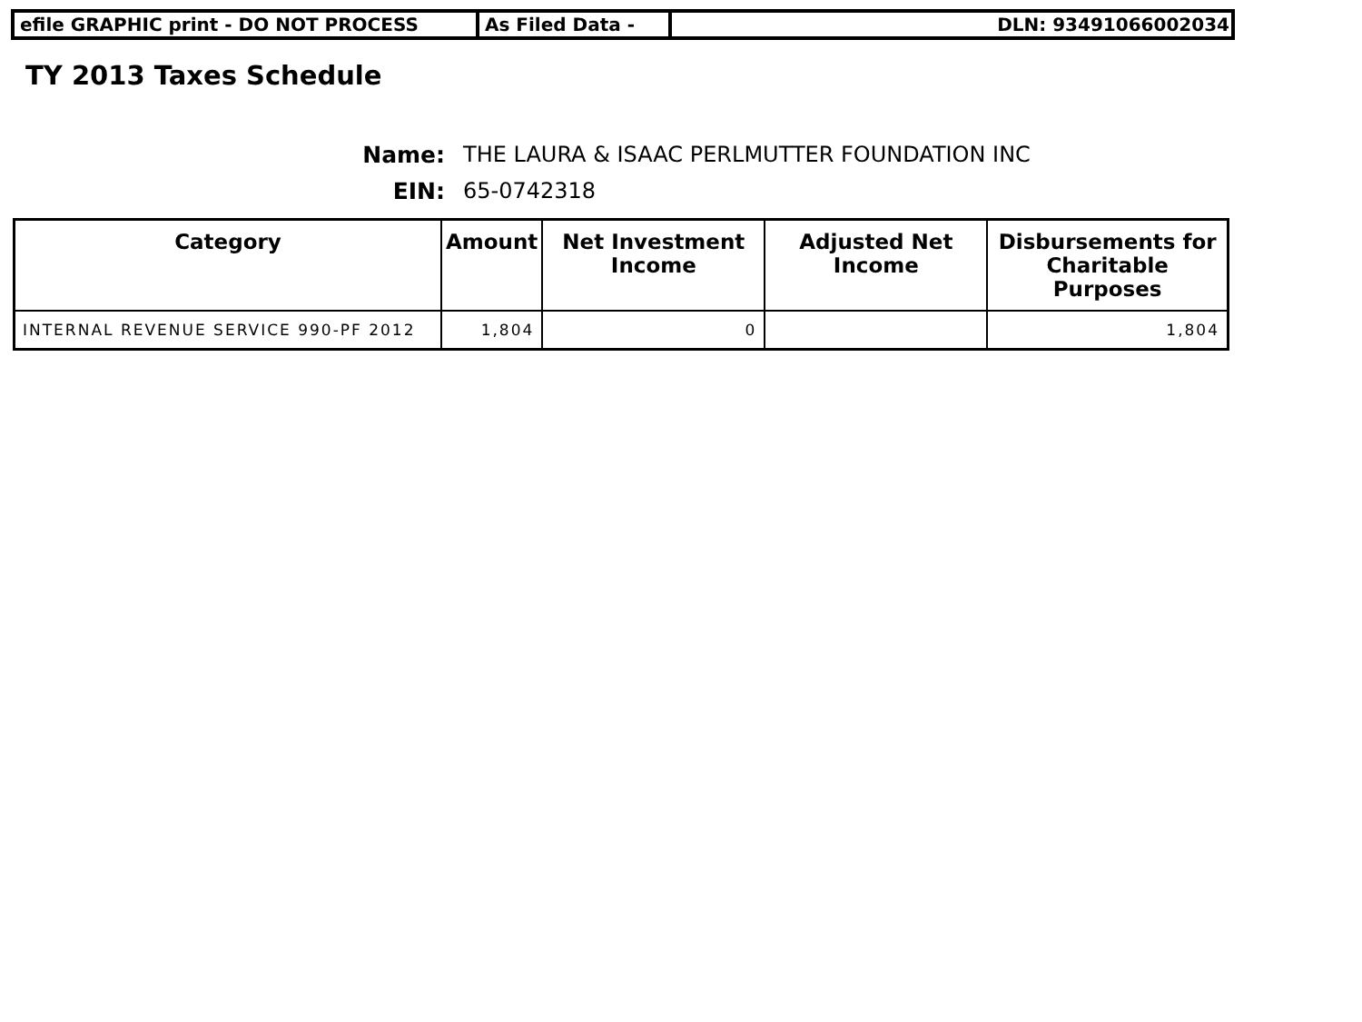efile GRAPHIC print - DO NOT PROCESS As Filed Data - DLN: 93491066002034
TY 2013 Taxes Schedule
Name: THE LAURA & ISAAC PERLMUTTER FOUNDATION INC
EIN: 65-0742318
| Category | Amount | Net Investment Income | Adjusted Net Income | Disbursements for Charitable Purposes |
| --- | --- | --- | --- | --- |
| INTERNAL REVENUE SERVICE 990-PF 2012 | 1,804 | 0 | | 1,804 |